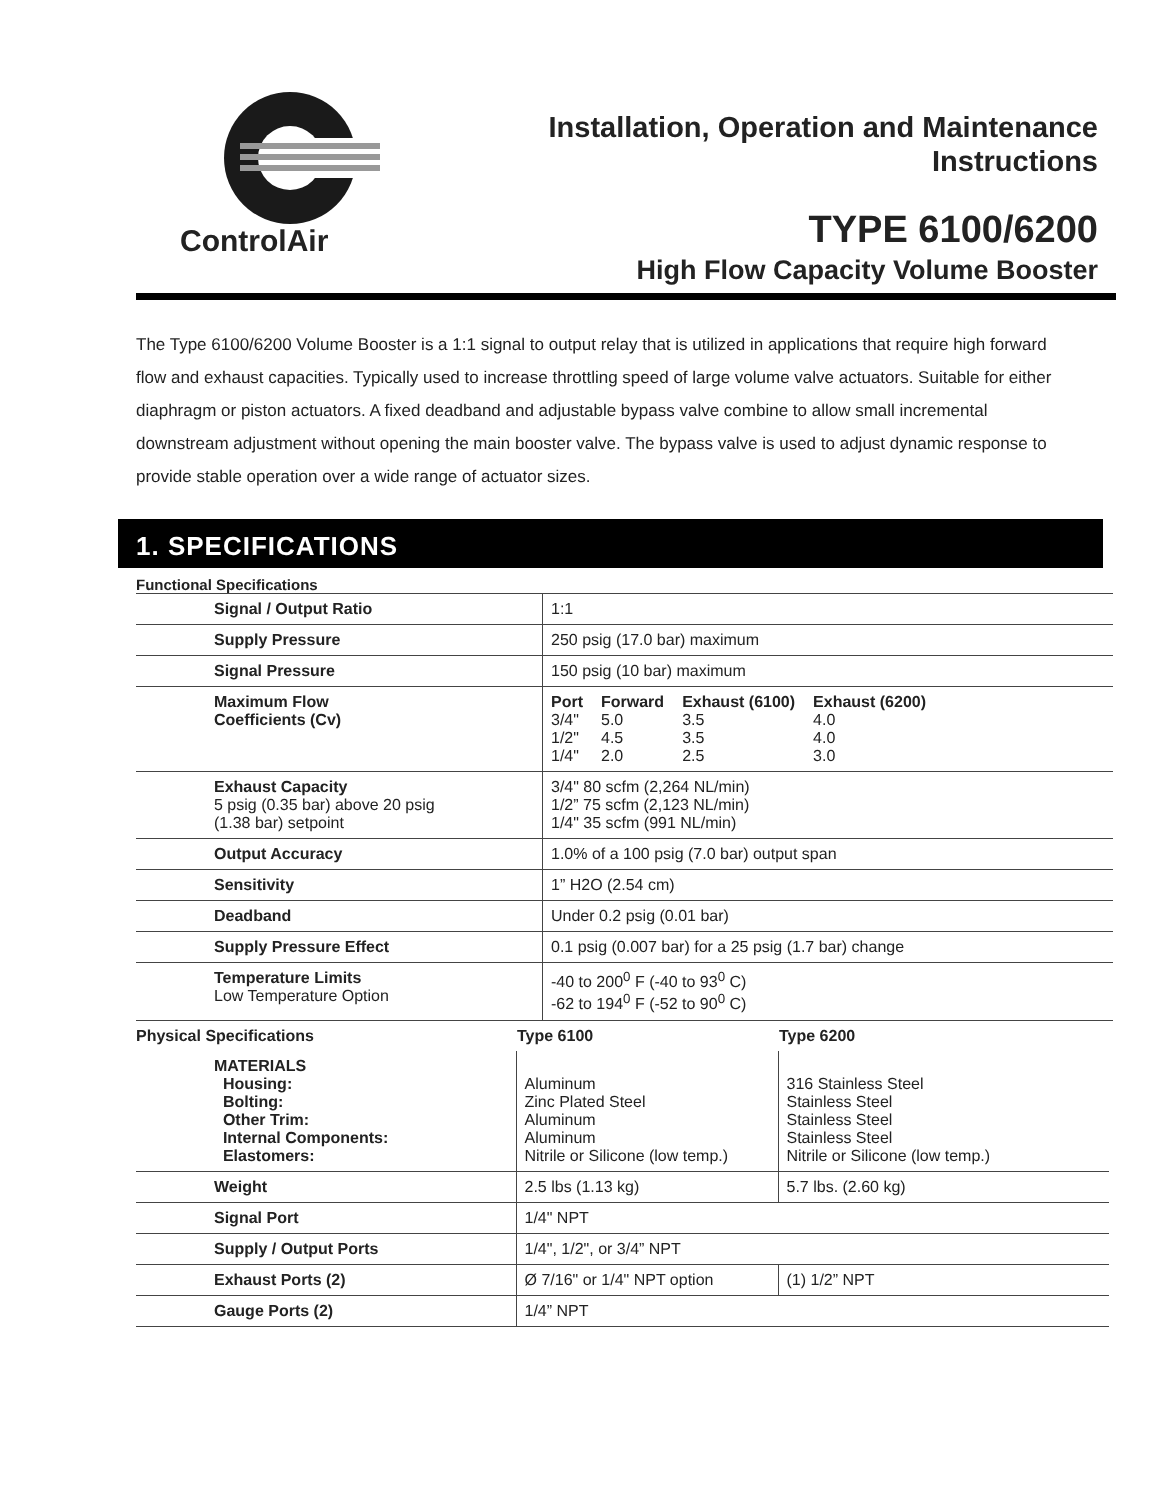ControlAir
Installation, Operation and Maintenance
Instructions
TYPE 6100/6200
High Flow Capacity Volume Booster
The Type 6100/6200 Volume Booster is a 1:1 signal to output relay that is utilized in applications that require high forward flow and exhaust capacities. Typically used to increase throttling speed of large volume valve actuators. Suitable for either diaphragm or piston actuators. A fixed deadband and adjustable bypass valve combine to allow small incremental downstream adjustment without opening the main booster valve. The bypass valve is used to adjust dynamic response to provide stable operation over a wide range of actuator sizes.
1. SPECIFICATIONS
Functional Specifications
| Signal / Output Ratio | 1:1 |
| Supply Pressure | 250 psig (17.0 bar) maximum |
| Signal Pressure | 150 psig (10 bar) maximum |
| Maximum Flow Coefficients (Cv) | / Port / Forward / Exhaust (6100) / Exhaust (6200) / / 3/4" / 5.0 / 3.5 / 4.0 / / 1/2" / 4.5 / 3.5 / 4.0 / / 1/4" / 2.0 / 2.5 / 3.0 / |
| Exhaust Capacity 5 psig (0.35 bar) above 20 psig (1.38 bar) setpoint | 3/4" 80 scfm (2,264 NL/min) 1/2” 75 scfm (2,123 NL/min) 1/4" 35 scfm (991 NL/min) |
| Output Accuracy | 1.0% of a 100 psig (7.0 bar) output span |
| Sensitivity | 1” H2O (2.54 cm) |
| Deadband | Under 0.2 psig (0.01 bar) |
| Supply Pressure Effect | 0.1 psig (0.007 bar) for a 25 psig (1.7 bar) change |
| Temperature Limits Low Temperature Option | -40 to 200<sup>0</sup> F (-40 to 93<sup>0</sup> C) -62 to 194<sup>0</sup> F (-52 to 90<sup>0</sup> C) |
| Physical Specifications | Type 6100 | Type 6200 |
| --- | --- | --- |
| MATERIALS Housing: Bolting: Other Trim: Internal Components: Elastomers: | Aluminum Zinc Plated Steel Aluminum Aluminum Nitrile or Silicone (low temp.) | 316 Stainless Steel Stainless Steel Stainless Steel Stainless Steel Nitrile or Silicone (low temp.) |
| Weight | 2.5 lbs (1.13 kg) | 5.7 lbs. (2.60 kg) |
| Signal Port | 1/4" NPT | |
| Supply / Output Ports | 1/4", 1/2", or 3/4” NPT | |
| Exhaust Ports (2) | Ø 7/16" or 1/4" NPT option | (1) 1/2” NPT |
| Gauge Ports (2) | 1/4” NPT | |